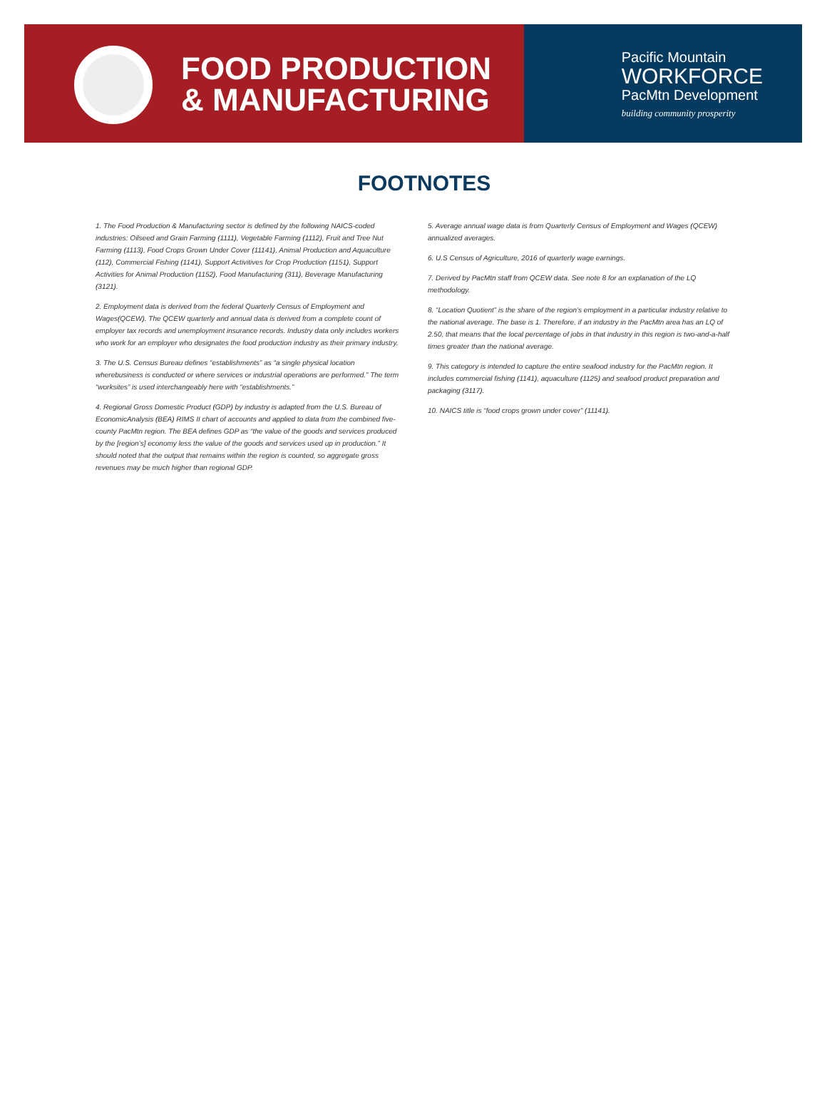FOOD PRODUCTION
& MANUFACTURING
Pacific Mountain
WORKFORCE
PacMtn Development
building community prosperity
FOOTNOTES
1. The Food Production & Manufacturing sector is defined by the following NAICS-coded industries: Oilseed and Grain Farming (1111), Vegetable Farming (1112), Fruit and Tree Nut Farming (1113), Food Crops Grown Under Cover (11141), Animal Production and Aquaculture (112), Commercial Fishing (1141), Support Activitives for Crop Production (1151), Support Activities for Animal Production (1152), Food Manufacturing (311), Beverage Manufacturing (3121).
2. Employment data is derived from the federal Quarterly Census of Employment and Wages(QCEW). The QCEW quarterly and annual data is derived from a complete count of employer tax records and unemployment insurance records. Industry data only includes workers who work for an employer who designates the food production industry as their primary industry.
3. The U.S. Census Bureau defines “establishments” as “a single physical location wherebusiness is conducted or where services or industrial operations are performed.” The term “worksites” is used interchangeably here with “establishments.”
4. Regional Gross Domestic Product (GDP) by industry is adapted from the U.S. Bureau of EconomicAnalysis (BEA) RIMS II chart of accounts and applied to data from the combined five-county PacMtn region. The BEA defines GDP as “the value of the goods and services produced by the [region’s] economy less the value of the goods and services used up in production.” It should noted that the output that remains within the region is counted, so aggregate gross revenues may be much higher than regional GDP.
5. Average annual wage data is from Quarterly Census of Employment and Wages (QCEW) annualized averages.
6. U.S Census of Agriculture, 2016 of quarterly wage earnings.
7. Derived by PacMtn staff from QCEW data. See note 8 for an explanation of the LQ methodology.
8. “Location Quotient” is the share of the region’s employment in a particular industry relative to the national average. The base is 1. Therefore, if an industry in the PacMtn area has an LQ of 2.50, that means that the local percentage of jobs in that industry in this region is two-and-a-half times greater than the national average.
9. This category is intended to capture the entire seafood industry for the PacMtn region. It includes commercial fishing (1141), aquaculture (1125) and seafood product preparation and packaging (3117).
10. NAICS title is “food crops grown under cover” (11141).